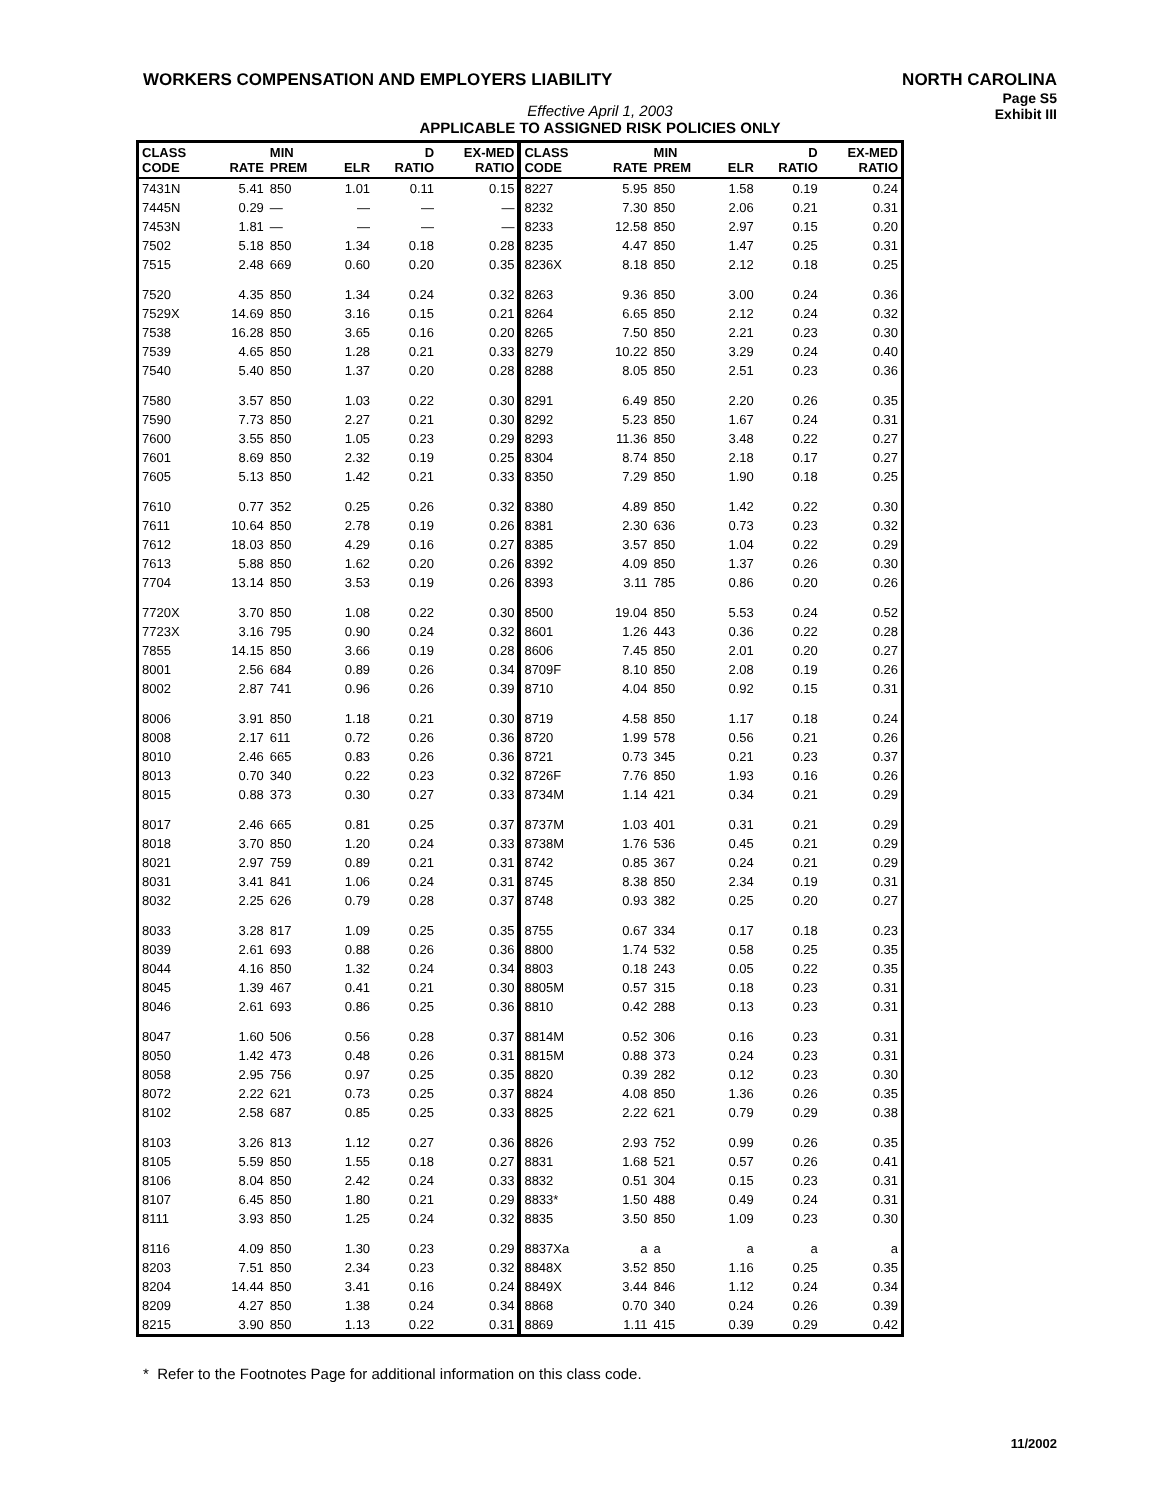WORKERS COMPENSATION AND EMPLOYERS LIABILITY
NORTH CAROLINA
Page S5
Exhibit III
Effective April 1, 2003
APPLICABLE TO ASSIGNED RISK POLICIES ONLY
| CLASS CODE | RATE | MIN PREM | ELR | D RATIO | EX-MED RATIO | CLASS CODE | RATE | MIN PREM | ELR | D RATIO | EX-MED RATIO |
| --- | --- | --- | --- | --- | --- | --- | --- | --- | --- | --- | --- |
| 7431N | 5.41 | 850 | 1.01 | 0.11 | 0.15 | 8227 | 5.95 | 850 | 1.58 | 0.19 | 0.24 |
| 7445N | 0.29 | — | — | — | — | 8232 | 7.30 | 850 | 2.06 | 0.21 | 0.31 |
| 7453N | 1.81 | — | — | — | — | 8233 | 12.58 | 850 | 2.97 | 0.15 | 0.20 |
| 7502 | 5.18 | 850 | 1.34 | 0.18 | 0.28 | 8235 | 4.47 | 850 | 1.47 | 0.25 | 0.31 |
| 7515 | 2.48 | 669 | 0.60 | 0.20 | 0.35 | 8236X | 8.18 | 850 | 2.12 | 0.18 | 0.25 |
| 7520 | 4.35 | 850 | 1.34 | 0.24 | 0.32 | 8263 | 9.36 | 850 | 3.00 | 0.24 | 0.36 |
| 7529X | 14.69 | 850 | 3.16 | 0.15 | 0.21 | 8264 | 6.65 | 850 | 2.12 | 0.24 | 0.32 |
| 7538 | 16.28 | 850 | 3.65 | 0.16 | 0.20 | 8265 | 7.50 | 850 | 2.21 | 0.23 | 0.30 |
| 7539 | 4.65 | 850 | 1.28 | 0.21 | 0.33 | 8279 | 10.22 | 850 | 3.29 | 0.24 | 0.40 |
| 7540 | 5.40 | 850 | 1.37 | 0.20 | 0.28 | 8288 | 8.05 | 850 | 2.51 | 0.23 | 0.36 |
| 7580 | 3.57 | 850 | 1.03 | 0.22 | 0.30 | 8291 | 6.49 | 850 | 2.20 | 0.26 | 0.35 |
| 7590 | 7.73 | 850 | 2.27 | 0.21 | 0.30 | 8292 | 5.23 | 850 | 1.67 | 0.24 | 0.31 |
| 7600 | 3.55 | 850 | 1.05 | 0.23 | 0.29 | 8293 | 11.36 | 850 | 3.48 | 0.22 | 0.27 |
| 7601 | 8.69 | 850 | 2.32 | 0.19 | 0.25 | 8304 | 8.74 | 850 | 2.18 | 0.17 | 0.27 |
| 7605 | 5.13 | 850 | 1.42 | 0.21 | 0.33 | 8350 | 7.29 | 850 | 1.90 | 0.18 | 0.25 |
| 7610 | 0.77 | 352 | 0.25 | 0.26 | 0.32 | 8380 | 4.89 | 850 | 1.42 | 0.22 | 0.30 |
| 7611 | 10.64 | 850 | 2.78 | 0.19 | 0.26 | 8381 | 2.30 | 636 | 0.73 | 0.23 | 0.32 |
| 7612 | 18.03 | 850 | 4.29 | 0.16 | 0.27 | 8385 | 3.57 | 850 | 1.04 | 0.22 | 0.29 |
| 7613 | 5.88 | 850 | 1.62 | 0.20 | 0.26 | 8392 | 4.09 | 850 | 1.37 | 0.26 | 0.30 |
| 7704 | 13.14 | 850 | 3.53 | 0.19 | 0.26 | 8393 | 3.11 | 785 | 0.86 | 0.20 | 0.26 |
| 7720X | 3.70 | 850 | 1.08 | 0.22 | 0.30 | 8500 | 19.04 | 850 | 5.53 | 0.24 | 0.52 |
| 7723X | 3.16 | 795 | 0.90 | 0.24 | 0.32 | 8601 | 1.26 | 443 | 0.36 | 0.22 | 0.28 |
| 7855 | 14.15 | 850 | 3.66 | 0.19 | 0.28 | 8606 | 7.45 | 850 | 2.01 | 0.20 | 0.27 |
| 8001 | 2.56 | 684 | 0.89 | 0.26 | 0.34 | 8709F | 8.10 | 850 | 2.08 | 0.19 | 0.26 |
| 8002 | 2.87 | 741 | 0.96 | 0.26 | 0.39 | 8710 | 4.04 | 850 | 0.92 | 0.15 | 0.31 |
| 8006 | 3.91 | 850 | 1.18 | 0.21 | 0.30 | 8719 | 4.58 | 850 | 1.17 | 0.18 | 0.24 |
| 8008 | 2.17 | 611 | 0.72 | 0.26 | 0.36 | 8720 | 1.99 | 578 | 0.56 | 0.21 | 0.26 |
| 8010 | 2.46 | 665 | 0.83 | 0.26 | 0.36 | 8721 | 0.73 | 345 | 0.21 | 0.23 | 0.37 |
| 8013 | 0.70 | 340 | 0.22 | 0.23 | 0.32 | 8726F | 7.76 | 850 | 1.93 | 0.16 | 0.26 |
| 8015 | 0.88 | 373 | 0.30 | 0.27 | 0.33 | 8734M | 1.14 | 421 | 0.34 | 0.21 | 0.29 |
| 8017 | 2.46 | 665 | 0.81 | 0.25 | 0.37 | 8737M | 1.03 | 401 | 0.31 | 0.21 | 0.29 |
| 8018 | 3.70 | 850 | 1.20 | 0.24 | 0.33 | 8738M | 1.76 | 536 | 0.45 | 0.21 | 0.29 |
| 8021 | 2.97 | 759 | 0.89 | 0.21 | 0.31 | 8742 | 0.85 | 367 | 0.24 | 0.21 | 0.29 |
| 8031 | 3.41 | 841 | 1.06 | 0.24 | 0.31 | 8745 | 8.38 | 850 | 2.34 | 0.19 | 0.31 |
| 8032 | 2.25 | 626 | 0.79 | 0.28 | 0.37 | 8748 | 0.93 | 382 | 0.25 | 0.20 | 0.27 |
| 8033 | 3.28 | 817 | 1.09 | 0.25 | 0.35 | 8755 | 0.67 | 334 | 0.17 | 0.18 | 0.23 |
| 8039 | 2.61 | 693 | 0.88 | 0.26 | 0.36 | 8800 | 1.74 | 532 | 0.58 | 0.25 | 0.35 |
| 8044 | 4.16 | 850 | 1.32 | 0.24 | 0.34 | 8803 | 0.18 | 243 | 0.05 | 0.22 | 0.35 |
| 8045 | 1.39 | 467 | 0.41 | 0.21 | 0.30 | 8805M | 0.57 | 315 | 0.18 | 0.23 | 0.31 |
| 8046 | 2.61 | 693 | 0.86 | 0.25 | 0.36 | 8810 | 0.42 | 288 | 0.13 | 0.23 | 0.31 |
| 8047 | 1.60 | 506 | 0.56 | 0.28 | 0.37 | 8814M | 0.52 | 306 | 0.16 | 0.23 | 0.31 |
| 8050 | 1.42 | 473 | 0.48 | 0.26 | 0.31 | 8815M | 0.88 | 373 | 0.24 | 0.23 | 0.31 |
| 8058 | 2.95 | 756 | 0.97 | 0.25 | 0.35 | 8820 | 0.39 | 282 | 0.12 | 0.23 | 0.30 |
| 8072 | 2.22 | 621 | 0.73 | 0.25 | 0.37 | 8824 | 4.08 | 850 | 1.36 | 0.26 | 0.35 |
| 8102 | 2.58 | 687 | 0.85 | 0.25 | 0.33 | 8825 | 2.22 | 621 | 0.79 | 0.29 | 0.38 |
| 8103 | 3.26 | 813 | 1.12 | 0.27 | 0.36 | 8826 | 2.93 | 752 | 0.99 | 0.26 | 0.35 |
| 8105 | 5.59 | 850 | 1.55 | 0.18 | 0.27 | 8831 | 1.68 | 521 | 0.57 | 0.26 | 0.41 |
| 8106 | 8.04 | 850 | 2.42 | 0.24 | 0.33 | 8832 | 0.51 | 304 | 0.15 | 0.23 | 0.31 |
| 8107 | 6.45 | 850 | 1.80 | 0.21 | 0.29 | 8833* | 1.50 | 488 | 0.49 | 0.24 | 0.31 |
| 8111 | 3.93 | 850 | 1.25 | 0.24 | 0.32 | 8835 | 3.50 | 850 | 1.09 | 0.23 | 0.30 |
| 8116 | 4.09 | 850 | 1.30 | 0.23 | 0.29 | 8837Xa | a | a | a | a | a |
| 8203 | 7.51 | 850 | 2.34 | 0.23 | 0.32 | 8848X | 3.52 | 850 | 1.16 | 0.25 | 0.35 |
| 8204 | 14.44 | 850 | 3.41 | 0.16 | 0.24 | 8849X | 3.44 | 846 | 1.12 | 0.24 | 0.34 |
| 8209 | 4.27 | 850 | 1.38 | 0.24 | 0.34 | 8868 | 0.70 | 340 | 0.24 | 0.26 | 0.39 |
| 8215 | 3.90 | 850 | 1.13 | 0.22 | 0.31 | 8869 | 1.11 | 415 | 0.39 | 0.29 | 0.42 |
* Refer to the Footnotes Page for additional information on this class code.
11/2002